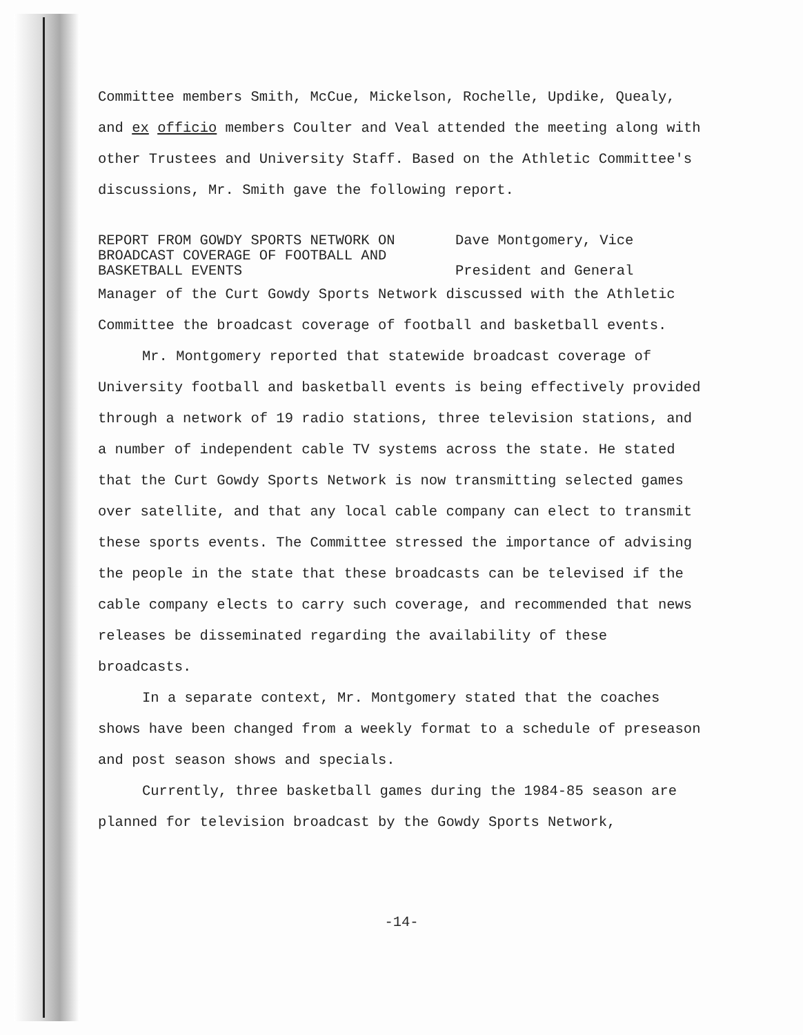Committee members Smith, McCue, Mickelson, Rochelle, Updike, Quealy, and ex officio members Coulter and Veal attended the meeting along with other Trustees and University Staff. Based on the Athletic Committee's discussions, Mr. Smith gave the following report.
REPORT FROM GOWDY SPORTS NETWORK ON BROADCAST COVERAGE OF FOOTBALL AND BASKETBALL EVENTS
Dave Montgomery, Vice
President and General
Manager of the Curt Gowdy Sports Network discussed with the Athletic Committee the broadcast coverage of football and basketball events.
Mr. Montgomery reported that statewide broadcast coverage of University football and basketball events is being effectively provided through a network of 19 radio stations, three television stations, and a number of independent cable TV systems across the state. He stated that the Curt Gowdy Sports Network is now transmitting selected games over satellite, and that any local cable company can elect to transmit these sports events. The Committee stressed the importance of advising the people in the state that these broadcasts can be televised if the cable company elects to carry such coverage, and recommended that news releases be disseminated regarding the availability of these broadcasts.
In a separate context, Mr. Montgomery stated that the coaches shows have been changed from a weekly format to a schedule of preseason and post season shows and specials.
Currently, three basketball games during the 1984-85 season are planned for television broadcast by the Gowdy Sports Network,
-14-